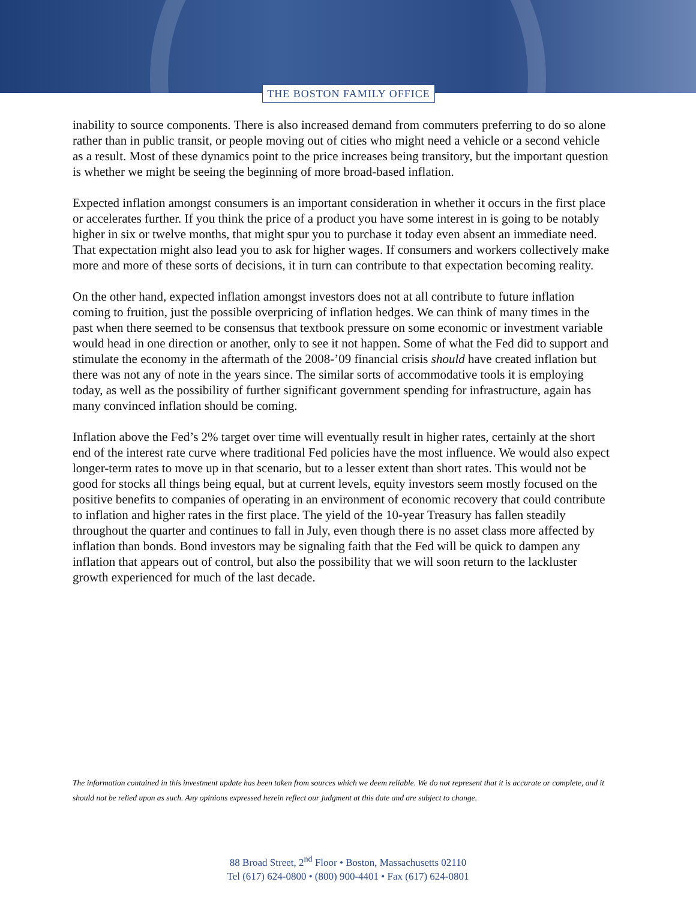THE BOSTON FAMILY OFFICE
inability to source components. There is also increased demand from commuters preferring to do so alone rather than in public transit, or people moving out of cities who might need a vehicle or a second vehicle as a result. Most of these dynamics point to the price increases being transitory, but the important question is whether we might be seeing the beginning of more broad-based inflation.
Expected inflation amongst consumers is an important consideration in whether it occurs in the first place or accelerates further. If you think the price of a product you have some interest in is going to be notably higher in six or twelve months, that might spur you to purchase it today even absent an immediate need. That expectation might also lead you to ask for higher wages. If consumers and workers collectively make more and more of these sorts of decisions, it in turn can contribute to that expectation becoming reality.
On the other hand, expected inflation amongst investors does not at all contribute to future inflation coming to fruition, just the possible overpricing of inflation hedges. We can think of many times in the past when there seemed to be consensus that textbook pressure on some economic or investment variable would head in one direction or another, only to see it not happen. Some of what the Fed did to support and stimulate the economy in the aftermath of the 2008-’09 financial crisis should have created inflation but there was not any of note in the years since. The similar sorts of accommodative tools it is employing today, as well as the possibility of further significant government spending for infrastructure, again has many convinced inflation should be coming.
Inflation above the Fed’s 2% target over time will eventually result in higher rates, certainly at the short end of the interest rate curve where traditional Fed policies have the most influence. We would also expect longer-term rates to move up in that scenario, but to a lesser extent than short rates. This would not be good for stocks all things being equal, but at current levels, equity investors seem mostly focused on the positive benefits to companies of operating in an environment of economic recovery that could contribute to inflation and higher rates in the first place. The yield of the 10-year Treasury has fallen steadily throughout the quarter and continues to fall in July, even though there is no asset class more affected by inflation than bonds. Bond investors may be signaling faith that the Fed will be quick to dampen any inflation that appears out of control, but also the possibility that we will soon return to the lackluster growth experienced for much of the last decade.
The information contained in this investment update has been taken from sources which we deem reliable. We do not represent that it is accurate or complete, and it should not be relied upon as such. Any opinions expressed herein reflect our judgment at this date and are subject to change.
88 Broad Street, 2<sup>nd</sup> Floor • Boston, Massachusetts 02110
Tel (617) 624-0800 • (800) 900-4401 • Fax (617) 624-0801